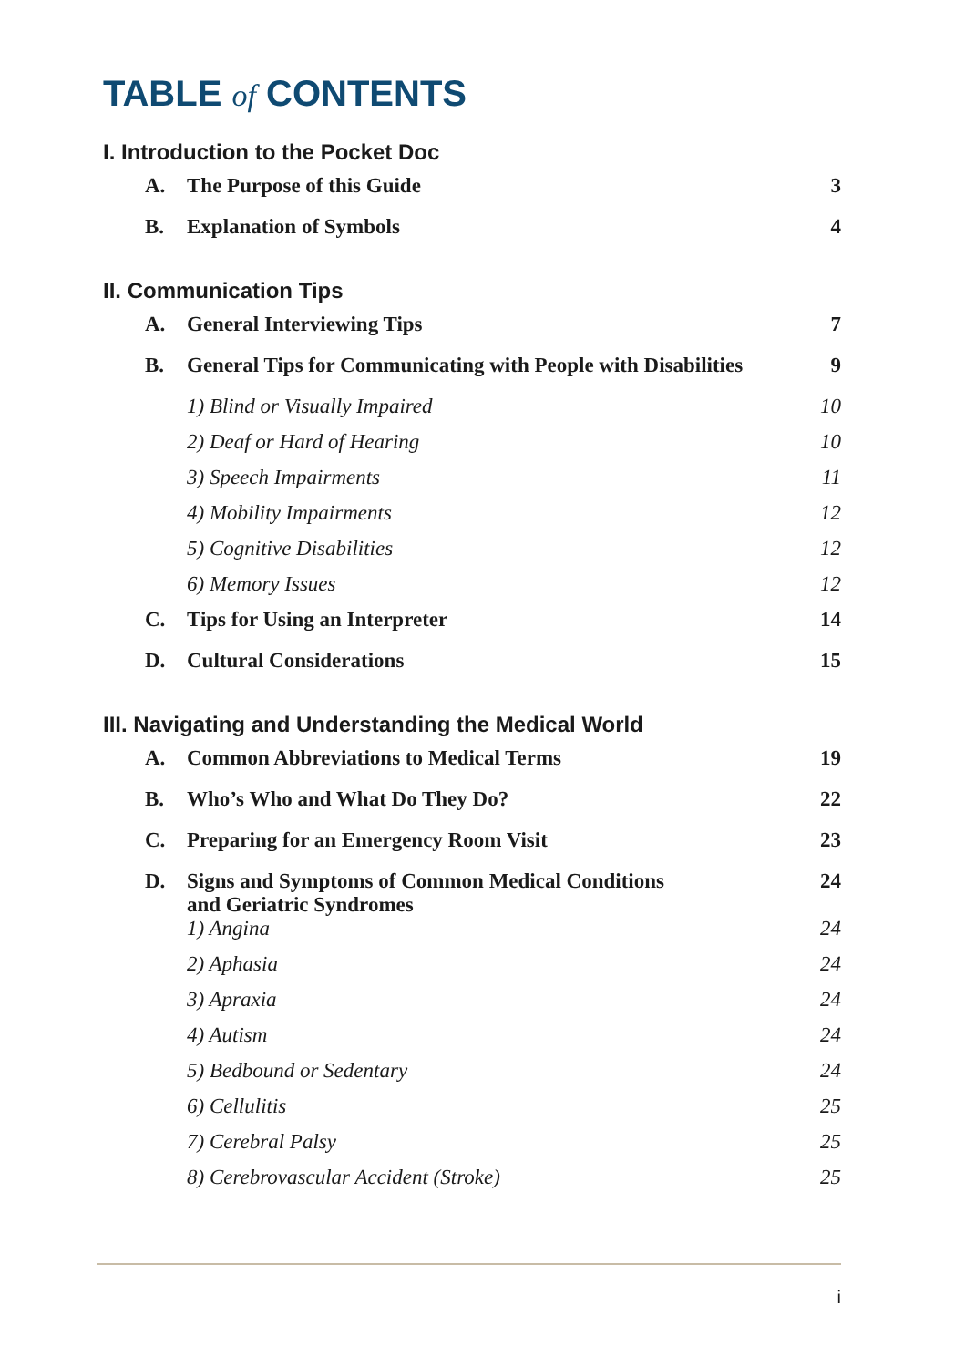TABLE of CONTENTS
I. Introduction to the Pocket Doc
| A. | The Purpose of this Guide | 3 |
| B. | Explanation of Symbols | 4 |
II. Communication Tips
| A. | General Interviewing Tips | 7 |
| B. | General Tips for Communicating with People with Disabilities | 9 |
| | 1) Blind or Visually Impaired | 10 |
| | 2) Deaf or Hard of Hearing | 10 |
| | 3) Speech Impairments | 11 |
| | 4) Mobility Impairments | 12 |
| | 5) Cognitive Disabilities | 12 |
| | 6) Memory Issues | 12 |
| C. | Tips for Using an Interpreter | 14 |
| D. | Cultural Considerations | 15 |
III. Navigating and Understanding the Medical World
| A. | Common Abbreviations to Medical Terms | 19 |
| B. | Who’s Who and What Do They Do? | 22 |
| C. | Preparing for an Emergency Room Visit | 23 |
| D. | Signs and Symptoms of Common Medical Conditions and Geriatric Syndromes | 24 |
| | 1) Angina | 24 |
| | 2) Aphasia | 24 |
| | 3) Apraxia | 24 |
| | 4) Autism | 24 |
| | 5) Bedbound or Sedentary | 24 |
| | 6) Cellulitis | 25 |
| | 7) Cerebral Palsy | 25 |
| | 8) Cerebrovascular Accident (Stroke) | 25 |
i